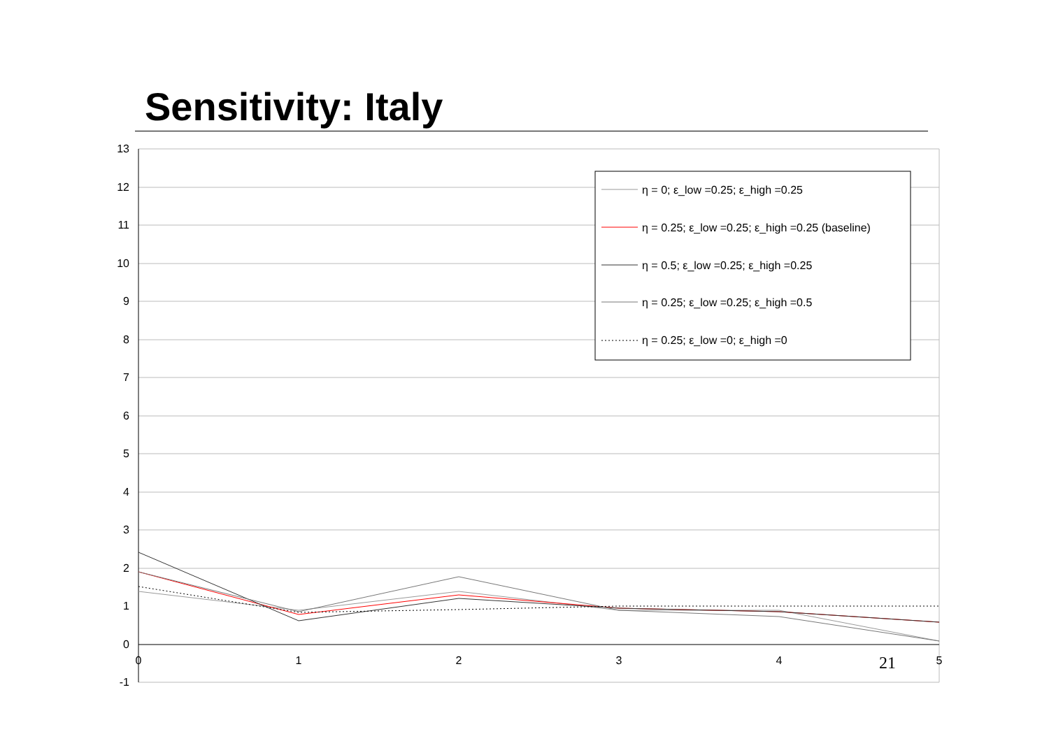Sensitivity: Italy
13
12
11
10
9
8
7
6
5
4
3
2
1
0
-1
0
1
2
3
4
5
η = 0; ε_low =0.25; ε_high =0.25
η = 0.25; ε_low =0.25; ε_high =0.25 (baseline)
η = 0.5; ε_low =0.25; ε_high =0.25
η = 0.25; ε_low =0.25; ε_high =0.5
η = 0.25; ε_low =0; ε_high =0
21